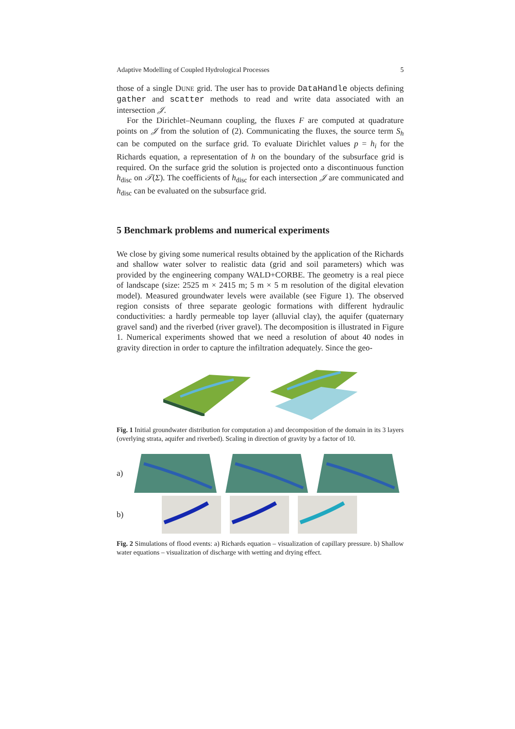Adaptive Modelling of Coupled Hydrological Processes 5
those of a single DUNE grid. The user has to provide DataHandle objects defining gather and scatter methods to read and write data associated with an intersection 𝒥.
For the Dirichlet–Neumann coupling, the fluxes F are computed at quadrature points on 𝒥 from the solution of (2). Communicating the fluxes, the source term S<sub>h</sub> can be computed on the surface grid. To evaluate Dirichlet values p = h<sub>i</sub> for the Richards equation, a representation of h on the boundary of the subsurface grid is required. On the surface grid the solution is projected onto a discontinuous function h<sub>disc</sub> on 𝒯(Σ). The coefficients of h<sub>disc</sub> for each intersection 𝒥 are communicated and h<sub>disc</sub> can be evaluated on the subsurface grid.
5 Benchmark problems and numerical experiments
We close by giving some numerical results obtained by the application of the Richards and shallow water solver to realistic data (grid and soil parameters) which was provided by the engineering company WALD+CORBE. The geometry is a real piece of landscape (size: 2525 m × 2415 m; 5 m × 5 m resolution of the digital elevation model). Measured groundwater levels were available (see Figure 1). The observed region consists of three separate geologic formations with different hydraulic conductivities: a hardly permeable top layer (alluvial clay), the aquifer (quaternary gravel sand) and the riverbed (river gravel). The decomposition is illustrated in Figure 1. Numerical experiments showed that we need a resolution of about 40 nodes in gravity direction in order to capture the infiltration adequately. Since the geo-
Fig. 1 Initial groundwater distribution for computation a) and decomposition of the domain in its 3 layers (overlying strata, aquifer and riverbed). Scaling in direction of gravity by a factor of 10.
a)
b)
Fig. 2 Simulations of flood events: a) Richards equation – visualization of capillary pressure. b) Shallow water equations – visualization of discharge with wetting and drying effect.